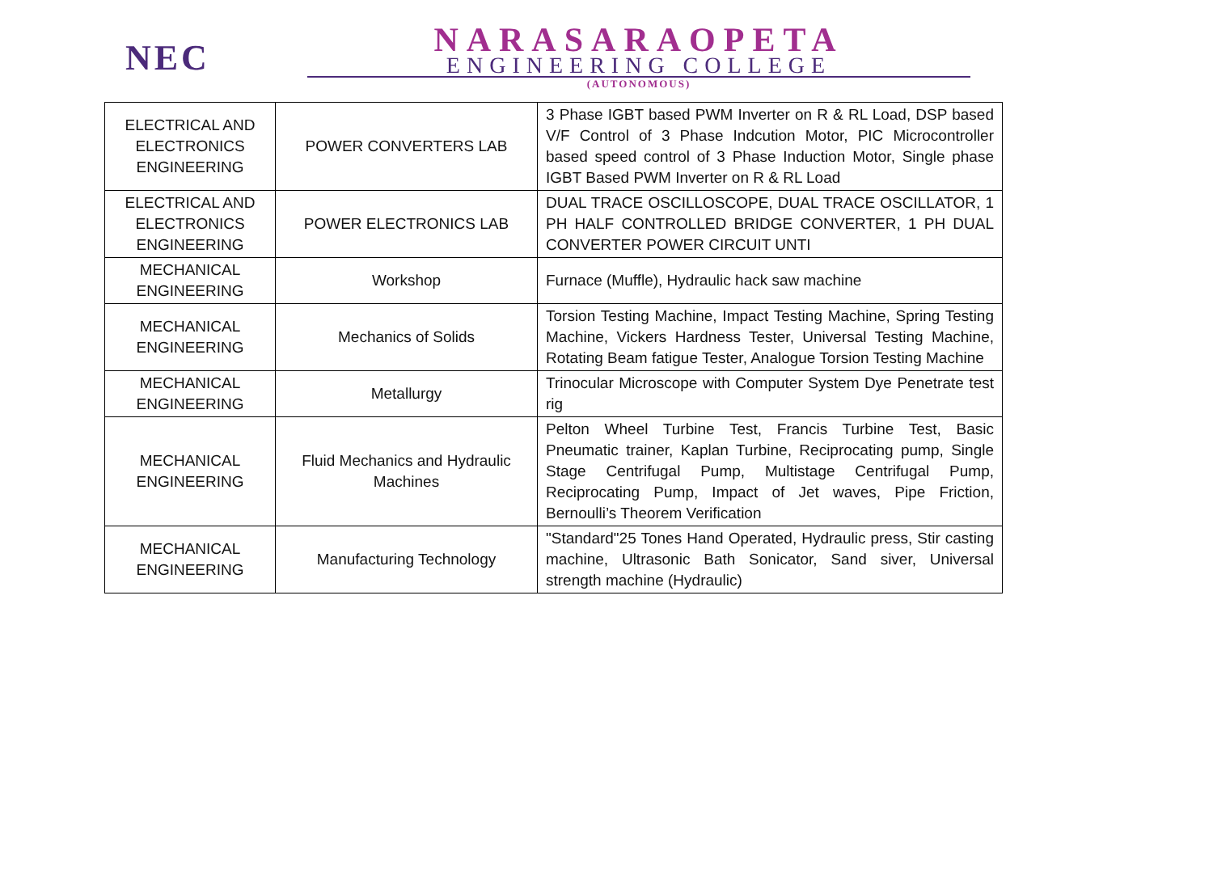NEC
NARASARAOPETA
ENGINEERING COLLEGE
(AUTONOMOUS)
| ELECTRICAL AND ELECTRONICS ENGINEERING | POWER CONVERTERS LAB | 3 Phase IGBT based PWM Inverter on R & RL Load, DSP based V/F Control of 3 Phase Indcution Motor, PIC Microcontroller based speed control of 3 Phase Induction Motor, Single phase IGBT Based PWM Inverter on R & RL Load |
| ELECTRICAL AND ELECTRONICS ENGINEERING | POWER ELECTRONICS LAB | DUAL TRACE OSCILLOSCOPE, DUAL TRACE OSCILLATOR, 1 PH HALF CONTROLLED BRIDGE CONVERTER, 1 PH DUAL CONVERTER POWER CIRCUIT UNTI |
| MECHANICAL ENGINEERING | Workshop | Furnace (Muffle), Hydraulic hack saw machine |
| MECHANICAL ENGINEERING | Mechanics of Solids | Torsion Testing Machine, Impact Testing Machine, Spring Testing Machine, Vickers Hardness Tester, Universal Testing Machine, Rotating Beam fatigue Tester, Analogue Torsion Testing Machine |
| MECHANICAL ENGINEERING | Metallurgy | Trinocular Microscope with Computer System Dye Penetrate test rig |
| MECHANICAL ENGINEERING | Fluid Mechanics and Hydraulic Machines | Pelton Wheel Turbine Test, Francis Turbine Test, Basic Pneumatic trainer, Kaplan Turbine, Reciprocating pump, Single Stage Centrifugal Pump, Multistage Centrifugal Pump, Reciprocating Pump, Impact of Jet waves, Pipe Friction, Bernoulli’s Theorem Verification |
| MECHANICAL ENGINEERING | Manufacturing Technology | "Standard"25 Tones Hand Operated, Hydraulic press, Stir casting machine, Ultrasonic Bath Sonicator, Sand siver, Universal strength machine (Hydraulic) |